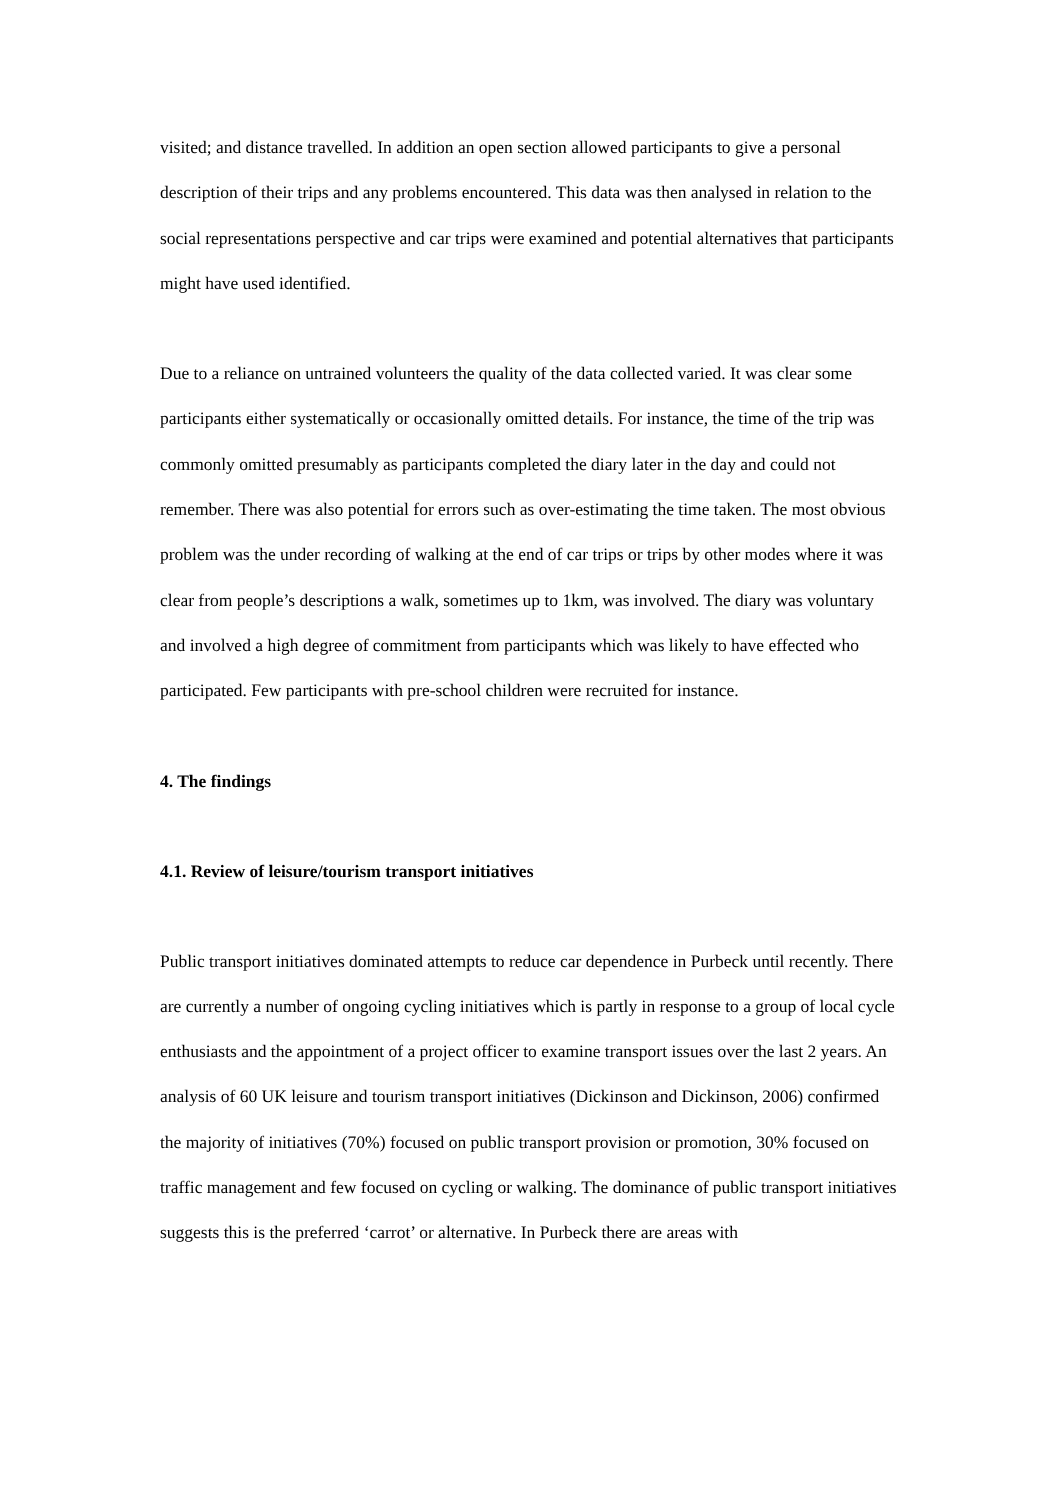visited; and distance travelled. In addition an open section allowed participants to give a personal description of their trips and any problems encountered. This data was then analysed in relation to the social representations perspective and car trips were examined and potential alternatives that participants might have used identified.
Due to a reliance on untrained volunteers the quality of the data collected varied. It was clear some participants either systematically or occasionally omitted details. For instance, the time of the trip was commonly omitted presumably as participants completed the diary later in the day and could not remember. There was also potential for errors such as over-estimating the time taken. The most obvious problem was the under recording of walking at the end of car trips or trips by other modes where it was clear from people’s descriptions a walk, sometimes up to 1km, was involved. The diary was voluntary and involved a high degree of commitment from participants which was likely to have effected who participated. Few participants with pre-school children were recruited for instance.
4. The findings
4.1. Review of leisure/tourism transport initiatives
Public transport initiatives dominated attempts to reduce car dependence in Purbeck until recently. There are currently a number of ongoing cycling initiatives which is partly in response to a group of local cycle enthusiasts and the appointment of a project officer to examine transport issues over the last 2 years. An analysis of 60 UK leisure and tourism transport initiatives (Dickinson and Dickinson, 2006) confirmed the majority of initiatives (70%) focused on public transport provision or promotion, 30% focused on traffic management and few focused on cycling or walking. The dominance of public transport initiatives suggests this is the preferred ‘carrot’ or alternative. In Purbeck there are areas with